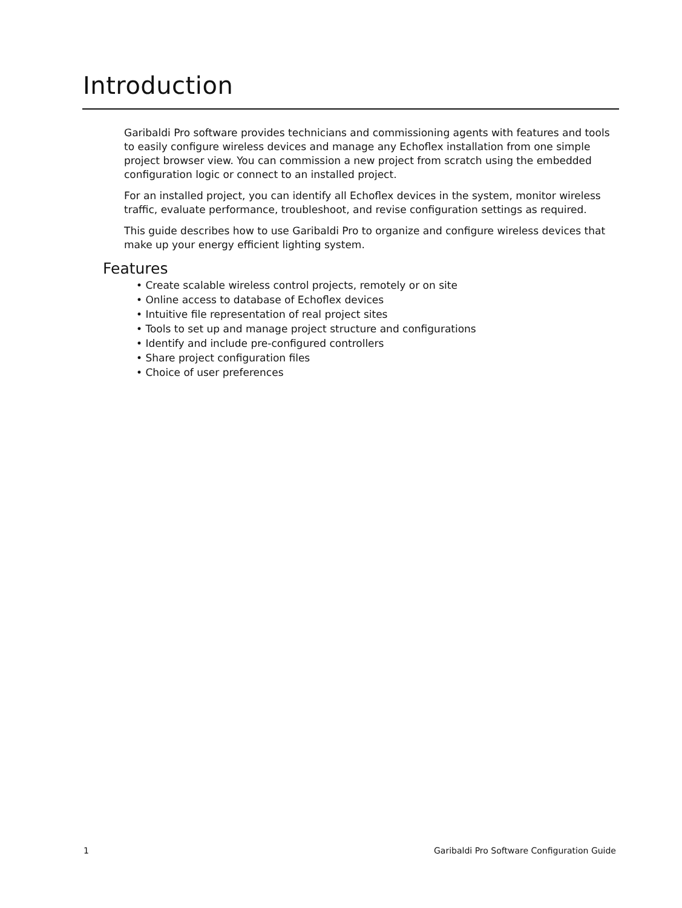Introduction
Garibaldi Pro software provides technicians and commissioning agents with features and tools to easily configure wireless devices and manage any Echoflex installation from one simple project browser view. You can commission a new project from scratch using the embedded configuration logic or connect to an installed project.
For an installed project, you can identify all Echoflex devices in the system, monitor wireless traffic, evaluate performance, troubleshoot, and revise configuration settings as required.
This guide describes how to use Garibaldi Pro to organize and configure wireless devices that make up your energy efficient lighting system.
Features
• Create scalable wireless control projects, remotely or on site
• Online access to database of Echoflex devices
• Intuitive file representation of real project sites
• Tools to set up and manage project structure and configurations
• Identify and include pre-configured controllers
• Share project configuration files
• Choice of user preferences
1 Garibaldi Pro Software Configuration Guide